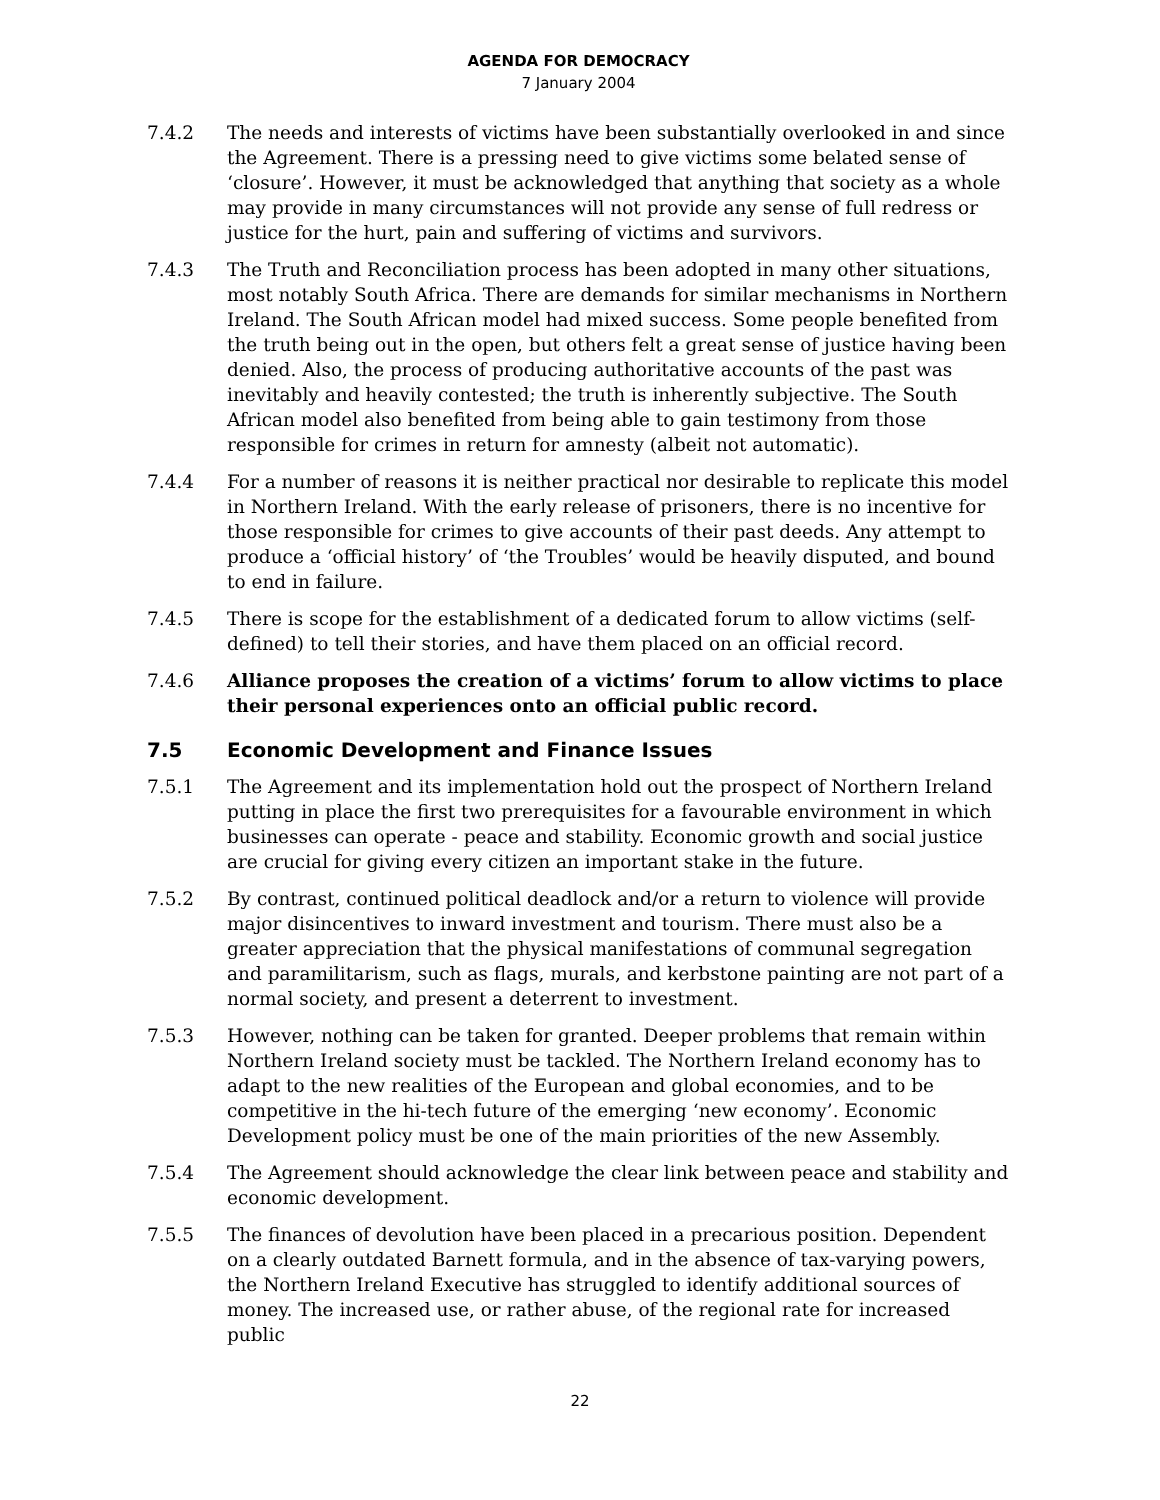AGENDA FOR DEMOCRACY
7 January 2004
7.4.2 The needs and interests of victims have been substantially overlooked in and since the Agreement. There is a pressing need to give victims some belated sense of ‘closure’. However, it must be acknowledged that anything that society as a whole may provide in many circumstances will not provide any sense of full redress or justice for the hurt, pain and suffering of victims and survivors.
7.4.3 The Truth and Reconciliation process has been adopted in many other situations, most notably South Africa. There are demands for similar mechanisms in Northern Ireland. The South African model had mixed success. Some people benefited from the truth being out in the open, but others felt a great sense of justice having been denied. Also, the process of producing authoritative accounts of the past was inevitably and heavily contested; the truth is inherently subjective. The South African model also benefited from being able to gain testimony from those responsible for crimes in return for amnesty (albeit not automatic).
7.4.4 For a number of reasons it is neither practical nor desirable to replicate this model in Northern Ireland. With the early release of prisoners, there is no incentive for those responsible for crimes to give accounts of their past deeds. Any attempt to produce a ‘official history’ of ‘the Troubles’ would be heavily disputed, and bound to end in failure.
7.4.5 There is scope for the establishment of a dedicated forum to allow victims (self-defined) to tell their stories, and have them placed on an official record.
7.4.6 Alliance proposes the creation of a victims’ forum to allow victims to place their personal experiences onto an official public record.
7.5 Economic Development and Finance Issues
7.5.1 The Agreement and its implementation hold out the prospect of Northern Ireland putting in place the first two prerequisites for a favourable environment in which businesses can operate - peace and stability. Economic growth and social justice are crucial for giving every citizen an important stake in the future.
7.5.2 By contrast, continued political deadlock and/or a return to violence will provide major disincentives to inward investment and tourism. There must also be a greater appreciation that the physical manifestations of communal segregation and paramilitarism, such as flags, murals, and kerbstone painting are not part of a normal society, and present a deterrent to investment.
7.5.3 However, nothing can be taken for granted. Deeper problems that remain within Northern Ireland society must be tackled. The Northern Ireland economy has to adapt to the new realities of the European and global economies, and to be competitive in the hi-tech future of the emerging ‘new economy’. Economic Development policy must be one of the main priorities of the new Assembly.
7.5.4 The Agreement should acknowledge the clear link between peace and stability and economic development.
7.5.5 The finances of devolution have been placed in a precarious position. Dependent on a clearly outdated Barnett formula, and in the absence of tax-varying powers, the Northern Ireland Executive has struggled to identify additional sources of money. The increased use, or rather abuse, of the regional rate for increased public
22